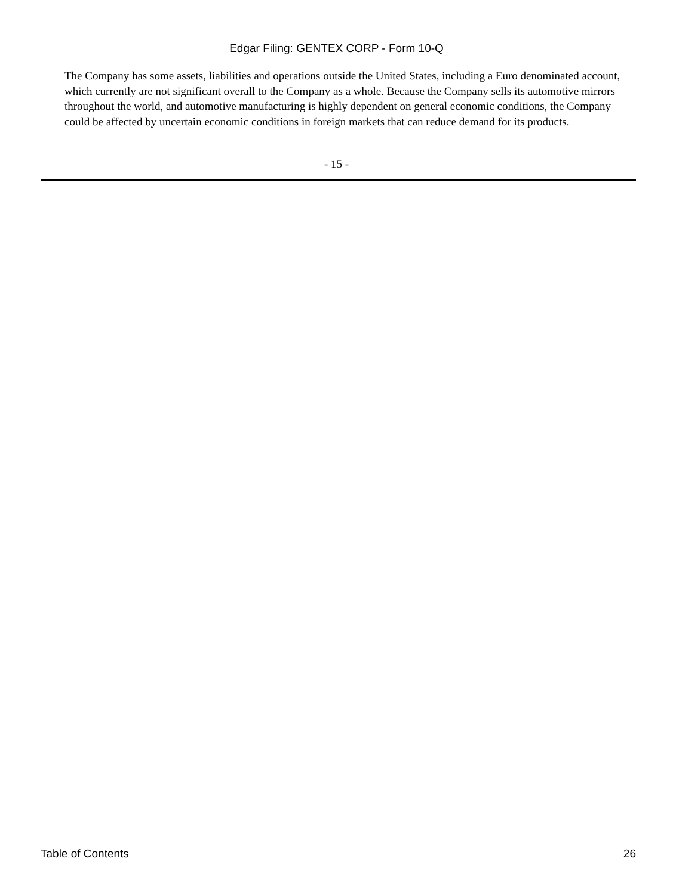Edgar Filing: GENTEX CORP - Form 10-Q
The Company has some assets, liabilities and operations outside the United States, including a Euro denominated account, which currently are not significant overall to the Company as a whole. Because the Company sells its automotive mirrors throughout the world, and automotive manufacturing is highly dependent on general economic conditions, the Company could be affected by uncertain economic conditions in foreign markets that can reduce demand for its products.
- 15 -
Table of Contents 26